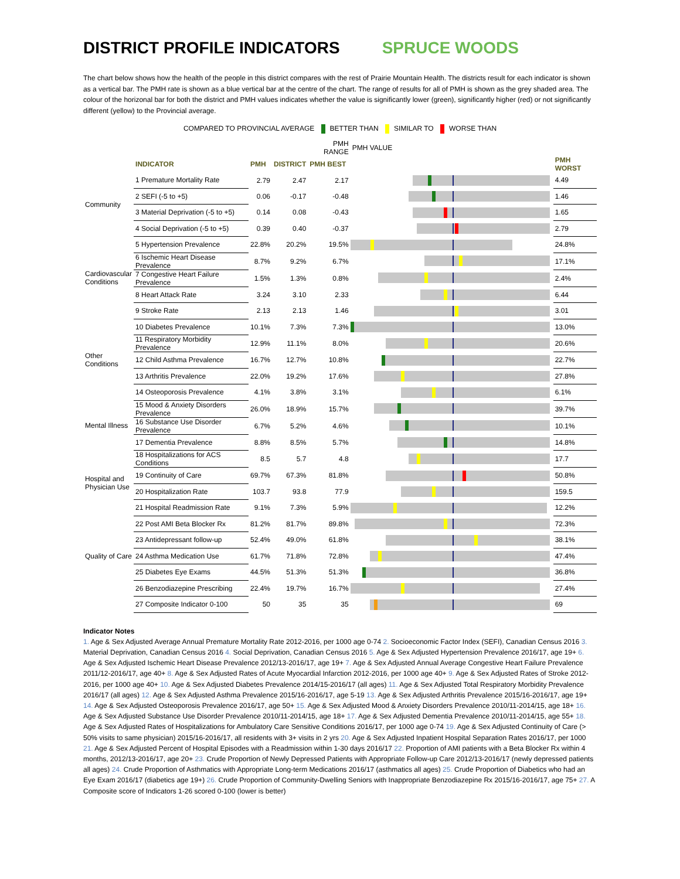DISTRICT PROFILE INDICATORS SPRUCE WOODS
The chart below shows how the health of the people in this district compares with the rest of Prairie Mountain Health. The districts result for each indicator is shown as a vertical bar. The PMH rate is shown as a blue vertical bar at the centre of the chart. The range of results for all of PMH is shown as the grey shaded area. The colour of the horizonal bar for both the district and PMH values indicates whether the value is significantly lower (green), significantly higher (red) or not significantly different (yellow) to the Provincial average.
COMPARED TO PROVINCIAL AVERAGE BETTER THAN SIMILAR TO WORSE THAN
| | | | | PMH RANGE | PMH VALUE | |
| | INDICATOR | PMH | DISTRICT | PMH BEST | | PMH WORST |
| Community | 1 Premature Mortality Rate | 2.79 | 2.47 | 2.17 | | 4.49 |
| | 2 SEFI (-5 to +5) | 0.06 | -0.17 | -0.48 | | 1.46 |
| | 3 Material Deprivation (-5 to +5) | 0.14 | 0.08 | -0.43 | | 1.65 |
| | 4 Social Deprivation (-5 to +5) | 0.39 | 0.40 | -0.37 | | 2.79 |
| Cardiovascular Conditions | 5 Hypertension Prevalence | 22.8% | 20.2% | 19.5% | | 24.8% |
| | 6 Ischemic Heart Disease Prevalence | 8.7% | 9.2% | 6.7% | | 17.1% |
| | 7 Congestive Heart Failure Prevalence | 1.5% | 1.3% | 0.8% | | 2.4% |
| | 8 Heart Attack Rate | 3.24 | 3.10 | 2.33 | | 6.44 |
| | 9 Stroke Rate | 2.13 | 2.13 | 1.46 | | 3.01 |
| Other Conditions | 10 Diabetes Prevalence | 10.1% | 7.3% | 7.3% | | 13.0% |
| | 11 Respiratory Morbidity Prevalence | 12.9% | 11.1% | 8.0% | | 20.6% |
| | 12 Child Asthma Prevalence | 16.7% | 12.7% | 10.8% | | 22.7% |
| | 13 Arthritis Prevalence | 22.0% | 19.2% | 17.6% | | 27.8% |
| | 14 Osteoporosis Prevalence | 4.1% | 3.8% | 3.1% | | 6.1% |
| Mental Illness | 15 Mood & Anxiety Disorders Prevalence | 26.0% | 18.9% | 15.7% | | 39.7% |
| | 16 Substance Use Disorder Prevalence | 6.7% | 5.2% | 4.6% | | 10.1% |
| | 17 Dementia Prevalence | 8.8% | 8.5% | 5.7% | | 14.8% |
| Hospital and Physician Use | 18 Hospitalizations for ACS Conditions | 8.5 | 5.7 | 4.8 | | 17.7 |
| | 19 Continuity of Care | 69.7% | 67.3% | 81.8% | | 50.8% |
| | 20 Hospitalization Rate | 103.7 | 93.8 | 77.9 | | 159.5 |
| | 21 Hospital Readmission Rate | 9.1% | 7.3% | 5.9% | | 12.2% |
| Quality of Care | 22 Post AMI Beta Blocker Rx | 81.2% | 81.7% | 89.8% | | 72.3% |
| | 23 Antidepressant follow-up | 52.4% | 49.0% | 61.8% | | 38.1% |
| | 24 Asthma Medication Use | 61.7% | 71.8% | 72.8% | | 47.4% |
| | 25 Diabetes Eye Exams | 44.5% | 51.3% | 51.3% | | 36.8% |
| | 26 Benzodiazepine Prescribing | 22.4% | 19.7% | 16.7% | | 27.4% |
| | 27 Composite Indicator 0-100 | 50 | 35 | 35 | | 69 |
Indicator Notes
1. Age & Sex Adjusted Average Annual Premature Mortality Rate 2012-2016, per 1000 age 0-74 2. Socioeconomic Factor Index (SEFI), Canadian Census 2016 3. Material Deprivation, Canadian Census 2016 4. Social Deprivation, Canadian Census 2016 5. Age & Sex Adjusted Hypertension Prevalence 2016/17, age 19+ 6. Age & Sex Adjusted Ischemic Heart Disease Prevalence 2012/13-2016/17, age 19+ 7. Age & Sex Adjusted Annual Average Congestive Heart Failure Prevalence 2011/12-2016/17, age 40+ 8. Age & Sex Adjusted Rates of Acute Myocardial Infarction 2012-2016, per 1000 age 40+ 9. Age & Sex Adjusted Rates of Stroke 2012-2016, per 1000 age 40+ 10. Age & Sex Adjusted Diabetes Prevalence 2014/15-2016/17 (all ages) 11. Age & Sex Adjusted Total Respiratory Morbidity Prevalence 2016/17 (all ages) 12. Age & Sex Adjusted Asthma Prevalence 2015/16-2016/17, age 5-19 13. Age & Sex Adjusted Arthritis Prevalence 2015/16-2016/17, age 19+ 14. Age & Sex Adjusted Osteoporosis Prevalence 2016/17, age 50+ 15. Age & Sex Adjusted Mood & Anxiety Disorders Prevalence 2010/11-2014/15, age 18+ 16. Age & Sex Adjusted Substance Use Disorder Prevalence 2010/11-2014/15, age 18+ 17. Age & Sex Adjusted Dementia Prevalence 2010/11-2014/15, age 55+ 18. Age & Sex Adjusted Rates of Hospitalizations for Ambulatory Care Sensitive Conditions 2016/17, per 1000 age 0-74 19. Age & Sex Adjusted Continuity of Care (> 50% visits to same physician) 2015/16-2016/17, all residents with 3+ visits in 2 yrs 20. Age & Sex Adjusted Inpatient Hospital Separation Rates 2016/17, per 1000 21. Age & Sex Adjusted Percent of Hospital Episodes with a Readmission within 1-30 days 2016/17 22. Proportion of AMI patients with a Beta Blocker Rx within 4 months, 2012/13-2016/17, age 20+ 23. Crude Proportion of Newly Depressed Patients with Appropriate Follow-up Care 2012/13-2016/17 (newly depressed patients all ages) 24. Crude Proportion of Asthmatics with Appropriate Long-term Medications 2016/17 (asthmatics all ages) 25. Crude Proportion of Diabetics who had an Eye Exam 2016/17 (diabetics age 19+) 26. Crude Proportion of Community-Dwelling Seniors with Inappropriate Benzodiazepine Rx 2015/16-2016/17, age 75+ 27. A Composite score of Indicators 1-26 scored 0-100 (lower is better)